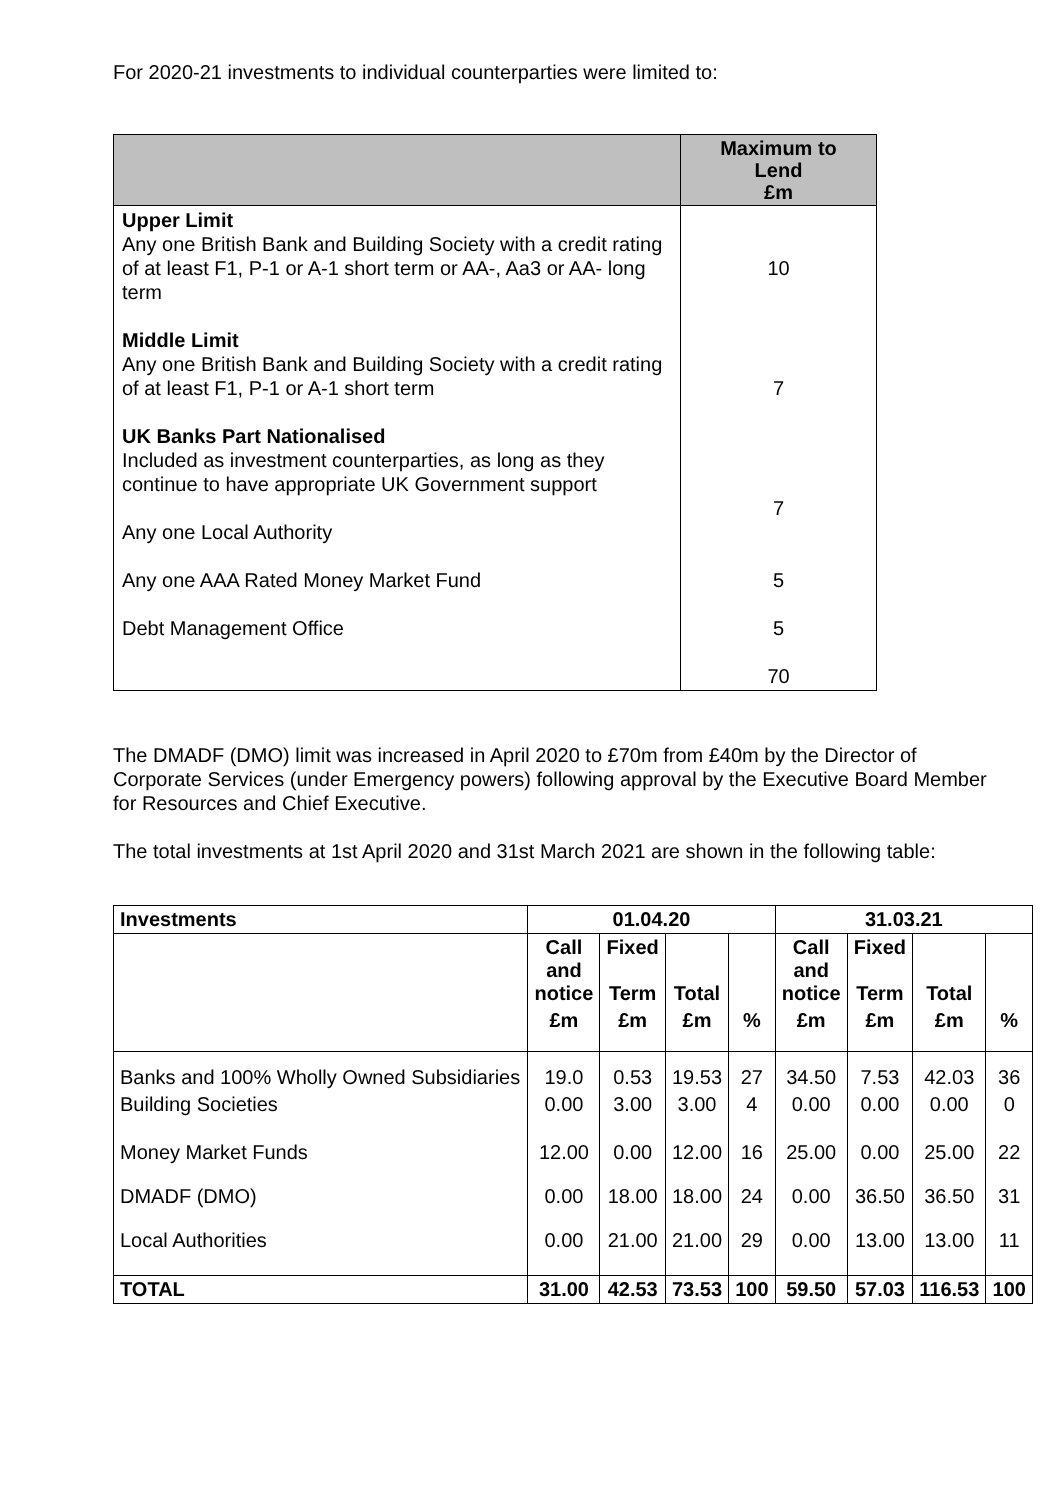For 2020-21 investments to individual counterparties were limited to:
| | Maximum to Lend £m |
| --- | --- |
| Upper Limit Any one British Bank and Building Society with a credit rating of at least F1, P-1 or A-1 short term or AA-, Aa3 or AA- long term Middle Limit Any one British Bank and Building Society with a credit rating of at least F1, P-1 or A-1 short term UK Banks Part Nationalised Included as investment counterparties, as long as they continue to have appropriate UK Government support Any one Local Authority Any one AAA Rated Money Market Fund Debt Management Office | 10 7 7 5 5 70 |
The DMADF (DMO) limit was increased in April 2020 to £70m from £40m by the Director of Corporate Services (under Emergency powers) following approval by the Executive Board Member for Resources and Chief Executive.
The total investments at 1st April 2020 and 31st March 2021 are shown in the following table:
| Investments | 01.04.20 | | | | 31.03.21 | | | |
| --- | --- | --- | --- | --- | --- | --- | --- | --- |
| | Call and notice | Fixed Term | Total | | Call and notice | Fixed Term | Total | |
| | £m | £m | £m | % | £m | £m | £m | % |
| Banks and 100% Wholly Owned Subsidiaries | 19.0 | 0.53 | 19.53 | 27 | 34.50 | 7.53 | 42.03 | 36 |
| Building Societies | 0.00 | 3.00 | 3.00 | 4 | 0.00 | 0.00 | 0.00 | 0 |
| Money Market Funds | 12.00 | 0.00 | 12.00 | 16 | 25.00 | 0.00 | 25.00 | 22 |
| DMADF (DMO) | 0.00 | 18.00 | 18.00 | 24 | 0.00 | 36.50 | 36.50 | 31 |
| Local Authorities | 0.00 | 21.00 | 21.00 | 29 | 0.00 | 13.00 | 13.00 | 11 |
| TOTAL | 31.00 | 42.53 | 73.53 | 100 | 59.50 | 57.03 | 116.53 | 100 |